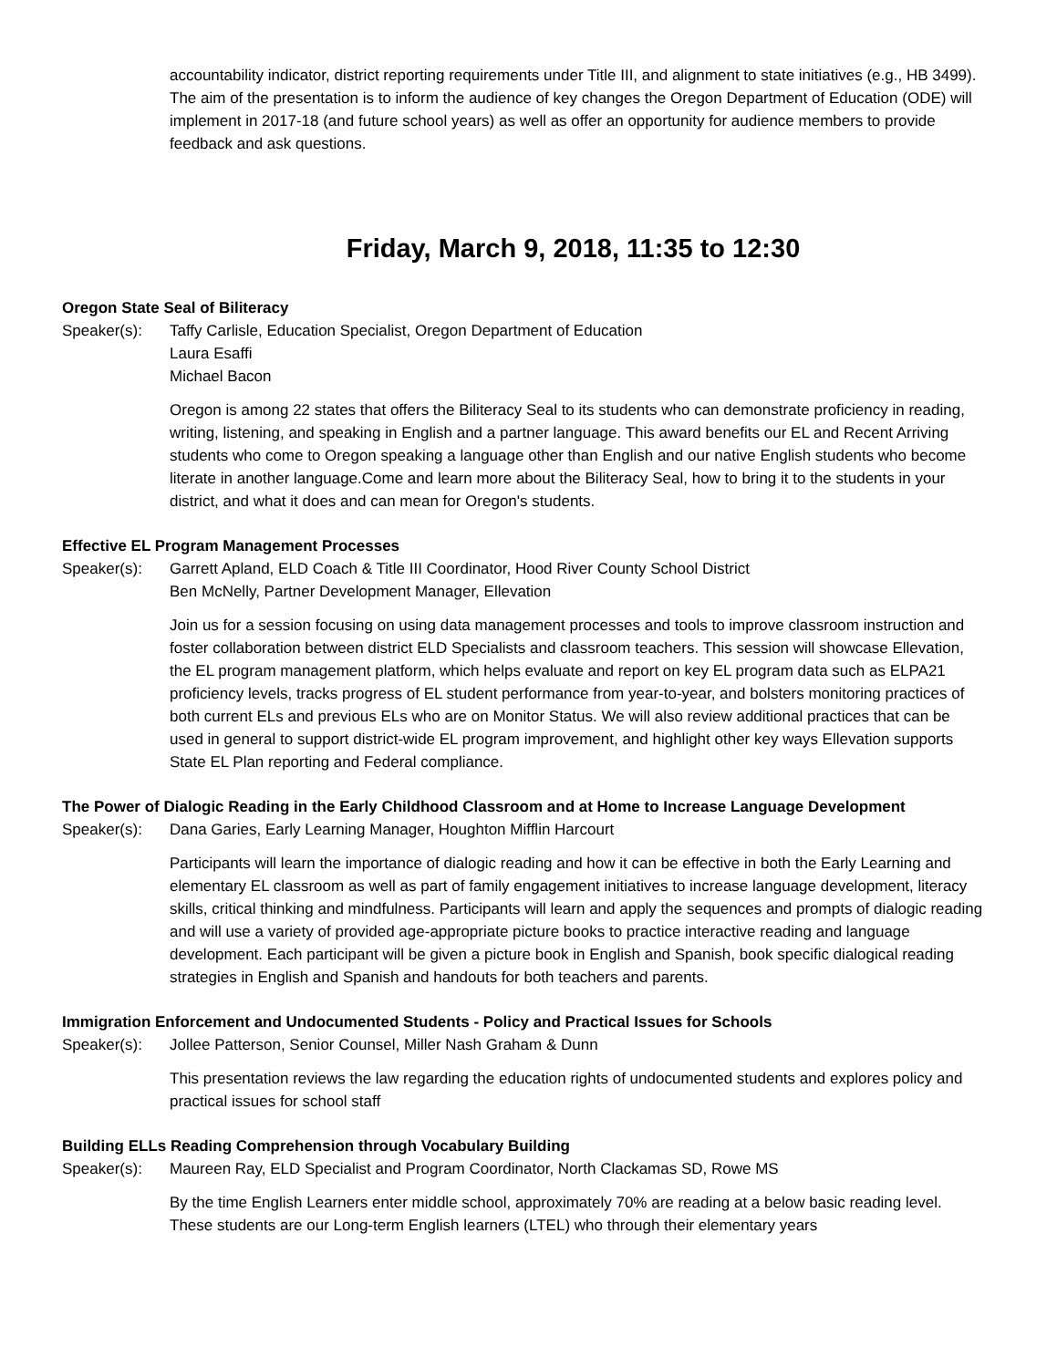accountability indicator, district reporting requirements under Title III, and alignment to state initiatives (e.g., HB 3499). The aim of the presentation is to inform the audience of key changes the Oregon Department of Education (ODE) will implement in 2017-18 (and future school years) as well as offer an opportunity for audience members to provide feedback and ask questions.
Friday, March 9, 2018, 11:35 to 12:30
Oregon State Seal of Biliteracy
Speaker(s): Taffy Carlisle, Education Specialist, Oregon Department of Education
Laura Esaffi
Michael Bacon
Oregon is among 22 states that offers the Biliteracy Seal to its students who can demonstrate proficiency in reading, writing, listening, and speaking in English and a partner language. This award benefits our EL and Recent Arriving students who come to Oregon speaking a language other than English and our native English students who become literate in another language.Come and learn more about the Biliteracy Seal, how to bring it to the students in your district, and what it does and can mean for Oregon's students.
Effective EL Program Management Processes
Speaker(s): Garrett Apland, ELD Coach & Title III Coordinator, Hood River County School District
Ben McNelly, Partner Development Manager, Ellevation
Join us for a session focusing on using data management processes and tools to improve classroom instruction and foster collaboration between district ELD Specialists and classroom teachers. This session will showcase Ellevation, the EL program management platform, which helps evaluate and report on key EL program data such as ELPA21 proficiency levels, tracks progress of EL student performance from year-to-year, and bolsters monitoring practices of both current ELs and previous ELs who are on Monitor Status. We will also review additional practices that can be used in general to support district-wide EL program improvement, and highlight other key ways Ellevation supports State EL Plan reporting and Federal compliance.
The Power of Dialogic Reading in the Early Childhood Classroom and at Home to Increase Language Development
Speaker(s): Dana Garies, Early Learning Manager, Houghton Mifflin Harcourt
Participants will learn the importance of dialogic reading and how it can be effective in both the Early Learning and elementary EL classroom as well as part of family engagement initiatives to increase language development, literacy skills, critical thinking and mindfulness. Participants will learn and apply the sequences and prompts of dialogic reading and will use a variety of provided age-appropriate picture books to practice interactive reading and language development. Each participant will be given a picture book in English and Spanish, book specific dialogical reading strategies in English and Spanish and handouts for both teachers and parents.
Immigration Enforcement and Undocumented Students - Policy and Practical Issues for Schools
Speaker(s): Jollee Patterson, Senior Counsel, Miller Nash Graham & Dunn
This presentation reviews the law regarding the education rights of undocumented students and explores policy and practical issues for school staff
Building ELLs Reading Comprehension through Vocabulary Building
Speaker(s): Maureen Ray, ELD Specialist and Program Coordinator, North Clackamas SD, Rowe MS
By the time English Learners enter middle school, approximately 70% are reading at a below basic reading level. These students are our Long-term English learners (LTEL) who through their elementary years